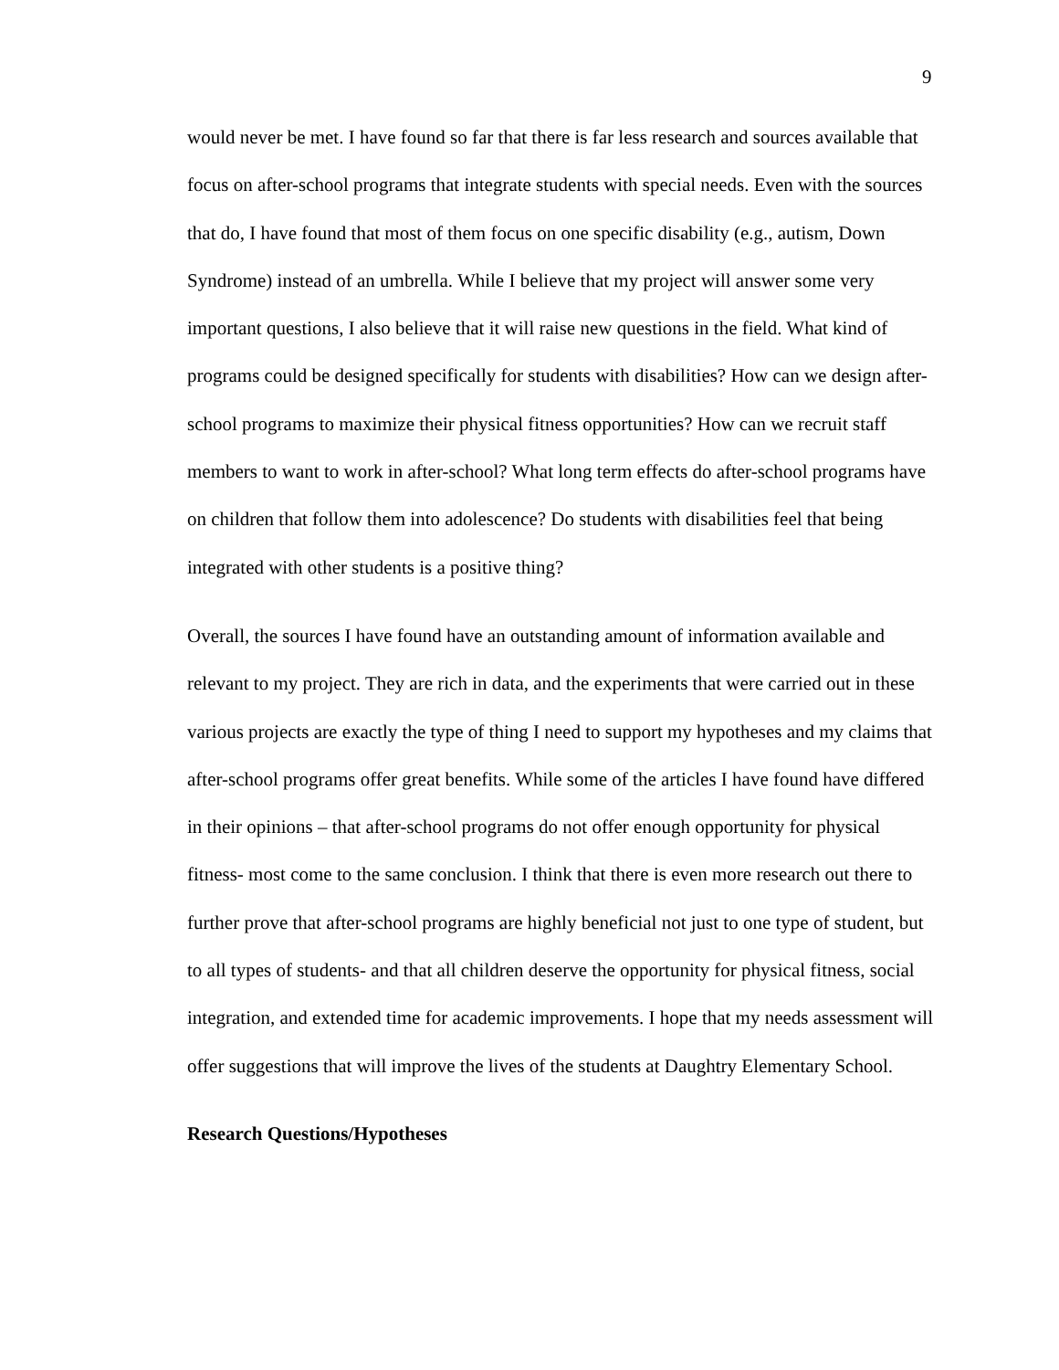9
would never be met. I have found so far that there is far less research and sources available that focus on after-school programs that integrate students with special needs. Even with the sources that do, I have found that most of them focus on one specific disability (e.g., autism, Down Syndrome) instead of an umbrella. While I believe that my project will answer some very important questions, I also believe that it will raise new questions in the field. What kind of programs could be designed specifically for students with disabilities? How can we design after-school programs to maximize their physical fitness opportunities? How can we recruit staff members to want to work in after-school? What long term effects do after-school programs have on children that follow them into adolescence? Do students with disabilities feel that being integrated with other students is a positive thing?
Overall, the sources I have found have an outstanding amount of information available and relevant to my project. They are rich in data, and the experiments that were carried out in these various projects are exactly the type of thing I need to support my hypotheses and my claims that after-school programs offer great benefits. While some of the articles I have found have differed in their opinions – that after-school programs do not offer enough opportunity for physical fitness- most come to the same conclusion. I think that there is even more research out there to further prove that after-school programs are highly beneficial not just to one type of student, but to all types of students- and that all children deserve the opportunity for physical fitness, social integration, and extended time for academic improvements. I hope that my needs assessment will offer suggestions that will improve the lives of the students at Daughtry Elementary School.
Research Questions/Hypotheses